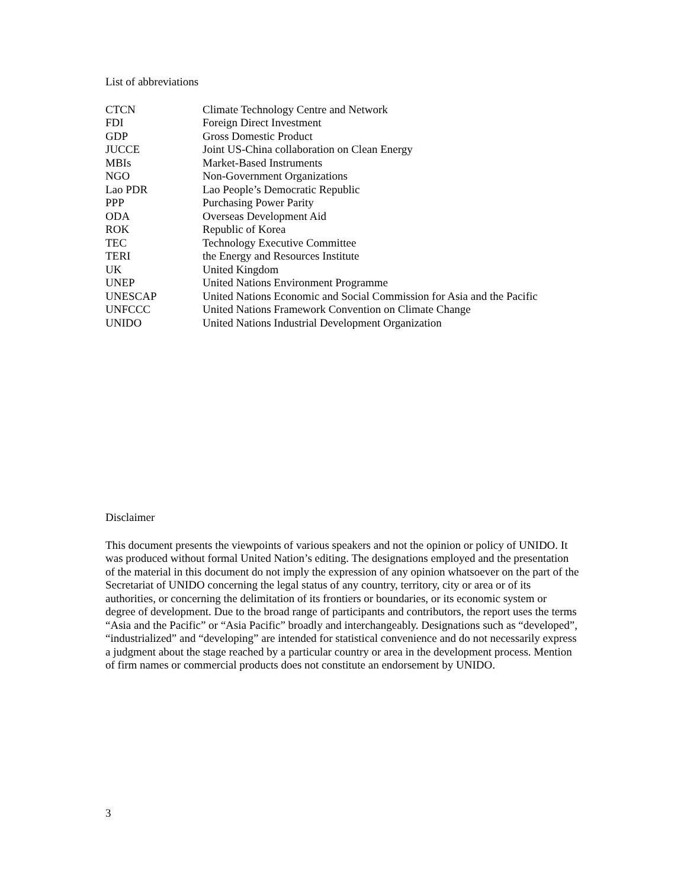List of abbreviations
| CTCN | Climate Technology Centre and Network |
| FDI | Foreign Direct Investment |
| GDP | Gross Domestic Product |
| JUCCE | Joint US-China collaboration on Clean Energy |
| MBIs | Market-Based Instruments |
| NGO | Non-Government Organizations |
| Lao PDR | Lao People’s Democratic Republic |
| PPP | Purchasing Power Parity |
| ODA | Overseas Development Aid |
| ROK | Republic of Korea |
| TEC | Technology Executive Committee |
| TERI | the Energy and Resources Institute |
| UK | United Kingdom |
| UNEP | United Nations Environment Programme |
| UNESCAP | United Nations Economic and Social Commission for Asia and the Pacific |
| UNFCCC | United Nations Framework Convention on Climate Change |
| UNIDO | United Nations Industrial Development Organization |
Disclaimer
This document presents the viewpoints of various speakers and not the opinion or policy of UNIDO. It was produced without formal United Nation’s editing. The designations employed and the presentation of the material in this document do not imply the expression of any opinion whatsoever on the part of the Secretariat of UNIDO concerning the legal status of any country, territory, city or area or of its authorities, or concerning the delimitation of its frontiers or boundaries, or its economic system or degree of development. Due to the broad range of participants and contributors, the report uses the terms “Asia and the Pacific” or “Asia Pacific” broadly and interchangeably. Designations such as “developed”, “industrialized” and “developing” are intended for statistical convenience and do not necessarily express a judgment about the stage reached by a particular country or area in the development process. Mention of firm names or commercial products does not constitute an endorsement by UNIDO.
3